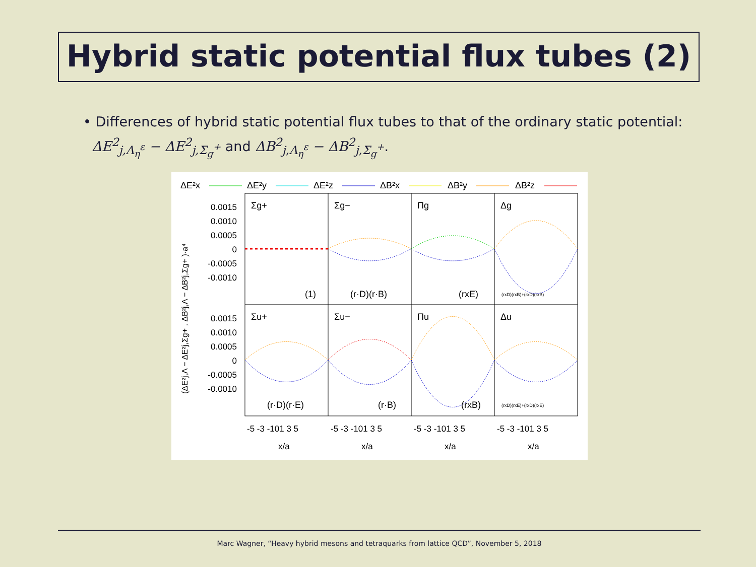Hybrid static potential flux tubes (2)
• Differences of hybrid static potential flux tubes to that of the ordinary static potential:
ΔE<sup>2</sup><sub>j,Λ<sub>η</sub><sup>ε</sup></sub> − ΔE<sup>2</sup><sub>j,Σ<sub>g</sub><sup>+</sup></sub> and ΔB<sup>2</sup><sub>j,Λ<sub>η</sub><sup>ε</sup></sub> − ΔB<sup>2</sup><sub>j,Σ<sub>g</sub><sup>+</sup></sub>.
ΔE²x
ΔE²y
ΔE²z
ΔB²x
ΔB²y
ΔB²z
0.0015
0.0010
0.0005
0
-0.0005
-0.0010
0.0015
0.0010
0.0005
0
-0.0005
-0.0010
Σg+
Σg−
Πg
Δg
Σu+
Σu−
Πu
Δu
(1)
(r·D)(r·B)
(rxE)
(rxD)(rxB)+(rxD)(rxB)
(r·D)(r·E)
(r·B)
(rxB)
(rxD)(rxE)+(rxD)(rxE)
-5 -3 -101 3 5
-5 -3 -101 3 5
-5 -3 -101 3 5
-5 -3 -101 3 5
x/a
x/a
x/a
x/a
(ΔE²j,Λ − ΔE²j,Σg+ , ΔB²j,Λ − ΔB²j,Σg+ )·a⁴
Marc Wagner, “Heavy hybrid mesons and tetraquarks from lattice QCD”, November 5, 2018